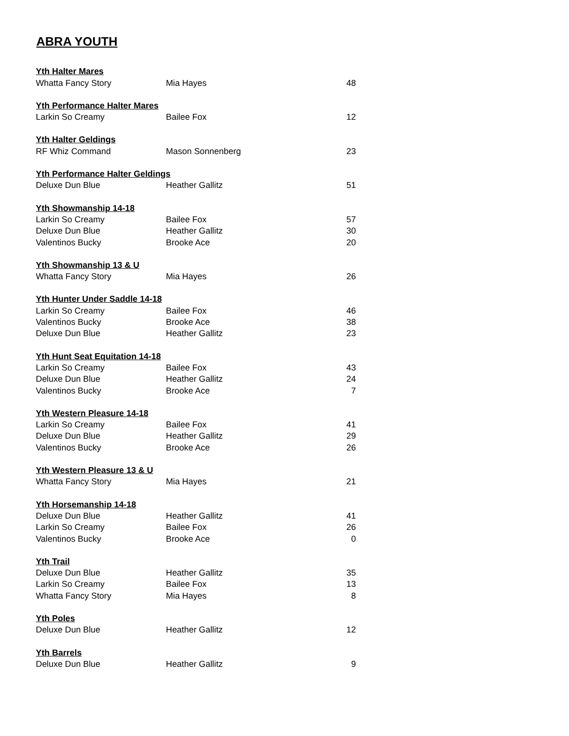ABRA YOUTH
| Yth Halter Mares | | |
| --- | --- | --- |
| Whatta Fancy Story | Mia Hayes | 48 |
| Yth Performance Halter Mares | | |
| Larkin So Creamy | Bailee Fox | 12 |
| Yth Halter Geldings | | |
| RF Whiz Command | Mason Sonnenberg | 23 |
| Yth Performance Halter Geldings | | |
| Deluxe Dun Blue | Heather Gallitz | 51 |
| Yth Showmanship 14-18 | | |
| Larkin So Creamy | Bailee Fox | 57 |
| Deluxe Dun Blue | Heather Gallitz | 30 |
| Valentinos Bucky | Brooke Ace | 20 |
| Yth Showmanship 13 & U | | |
| Whatta Fancy Story | Mia Hayes | 26 |
| Yth Hunter Under Saddle 14-18 | | |
| Larkin So Creamy | Bailee Fox | 46 |
| Valentinos Bucky | Brooke Ace | 38 |
| Deluxe Dun Blue | Heather Gallitz | 23 |
| Yth Hunt Seat Equitation 14-18 | | |
| Larkin So Creamy | Bailee Fox | 43 |
| Deluxe Dun Blue | Heather Gallitz | 24 |
| Valentinos Bucky | Brooke Ace | 7 |
| Yth Western Pleasure 14-18 | | |
| Larkin So Creamy | Bailee Fox | 41 |
| Deluxe Dun Blue | Heather Gallitz | 29 |
| Valentinos Bucky | Brooke Ace | 26 |
| Yth Western Pleasure 13 & U | | |
| Whatta Fancy Story | Mia Hayes | 21 |
| Yth Horsemanship 14-18 | | |
| Deluxe Dun Blue | Heather Gallitz | 41 |
| Larkin So Creamy | Bailee Fox | 26 |
| Valentinos Bucky | Brooke Ace | 0 |
| Yth Trail | | |
| Deluxe Dun Blue | Heather Gallitz | 35 |
| Larkin So Creamy | Bailee Fox | 13 |
| Whatta Fancy Story | Mia Hayes | 8 |
| Yth Poles | | |
| Deluxe Dun Blue | Heather Gallitz | 12 |
| Yth Barrels | | |
| Deluxe Dun Blue | Heather Gallitz | 9 |